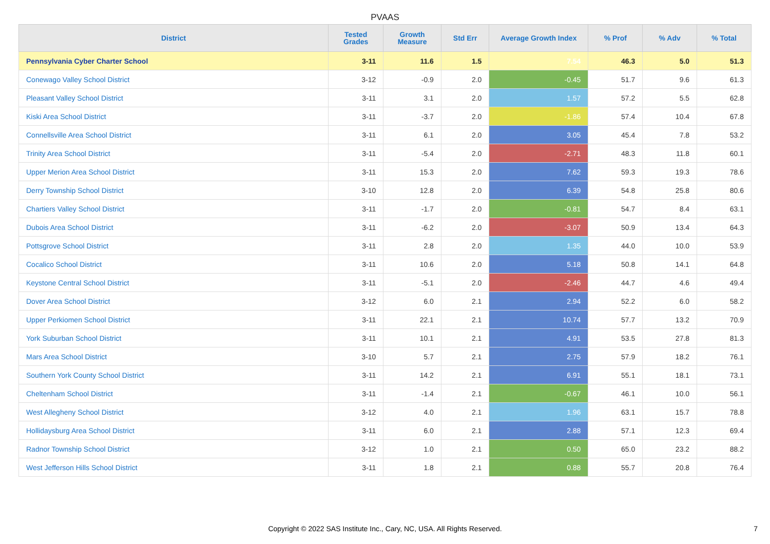PVAAS
| District | Tested Grades | Growth Measure | Std Err | Average Growth Index | % Prof | % Adv | % Total |
| --- | --- | --- | --- | --- | --- | --- | --- |
| Pennsylvania Cyber Charter School | 3-11 | 11.6 | 1.5 | 7.54 | 46.3 | 5.0 | 51.3 |
| Conewago Valley School District | 3-12 | -0.9 | 2.0 | -0.45 | 51.7 | 9.6 | 61.3 |
| Pleasant Valley School District | 3-11 | 3.1 | 2.0 | 1.57 | 57.2 | 5.5 | 62.8 |
| Kiski Area School District | 3-11 | -3.7 | 2.0 | -1.86 | 57.4 | 10.4 | 67.8 |
| Connellsville Area School District | 3-11 | 6.1 | 2.0 | 3.05 | 45.4 | 7.8 | 53.2 |
| Trinity Area School District | 3-11 | -5.4 | 2.0 | -2.71 | 48.3 | 11.8 | 60.1 |
| Upper Merion Area School District | 3-11 | 15.3 | 2.0 | 7.62 | 59.3 | 19.3 | 78.6 |
| Derry Township School District | 3-10 | 12.8 | 2.0 | 6.39 | 54.8 | 25.8 | 80.6 |
| Chartiers Valley School District | 3-11 | -1.7 | 2.0 | -0.81 | 54.7 | 8.4 | 63.1 |
| Dubois Area School District | 3-11 | -6.2 | 2.0 | -3.07 | 50.9 | 13.4 | 64.3 |
| Pottsgrove School District | 3-11 | 2.8 | 2.0 | 1.35 | 44.0 | 10.0 | 53.9 |
| Cocalico School District | 3-11 | 10.6 | 2.0 | 5.18 | 50.8 | 14.1 | 64.8 |
| Keystone Central School District | 3-11 | -5.1 | 2.0 | -2.46 | 44.7 | 4.6 | 49.4 |
| Dover Area School District | 3-12 | 6.0 | 2.1 | 2.94 | 52.2 | 6.0 | 58.2 |
| Upper Perkiomen School District | 3-11 | 22.1 | 2.1 | 10.74 | 57.7 | 13.2 | 70.9 |
| York Suburban School District | 3-11 | 10.1 | 2.1 | 4.91 | 53.5 | 27.8 | 81.3 |
| Mars Area School District | 3-10 | 5.7 | 2.1 | 2.75 | 57.9 | 18.2 | 76.1 |
| Southern York County School District | 3-11 | 14.2 | 2.1 | 6.91 | 55.1 | 18.1 | 73.1 |
| Cheltenham School District | 3-11 | -1.4 | 2.1 | -0.67 | 46.1 | 10.0 | 56.1 |
| West Allegheny School District | 3-12 | 4.0 | 2.1 | 1.96 | 63.1 | 15.7 | 78.8 |
| Hollidaysburg Area School District | 3-11 | 6.0 | 2.1 | 2.88 | 57.1 | 12.3 | 69.4 |
| Radnor Township School District | 3-12 | 1.0 | 2.1 | 0.50 | 65.0 | 23.2 | 88.2 |
| West Jefferson Hills School District | 3-11 | 1.8 | 2.1 | 0.88 | 55.7 | 20.8 | 76.4 |
Copyright © 2022 SAS Institute Inc., Cary, NC, USA. All Rights Reserved.
7